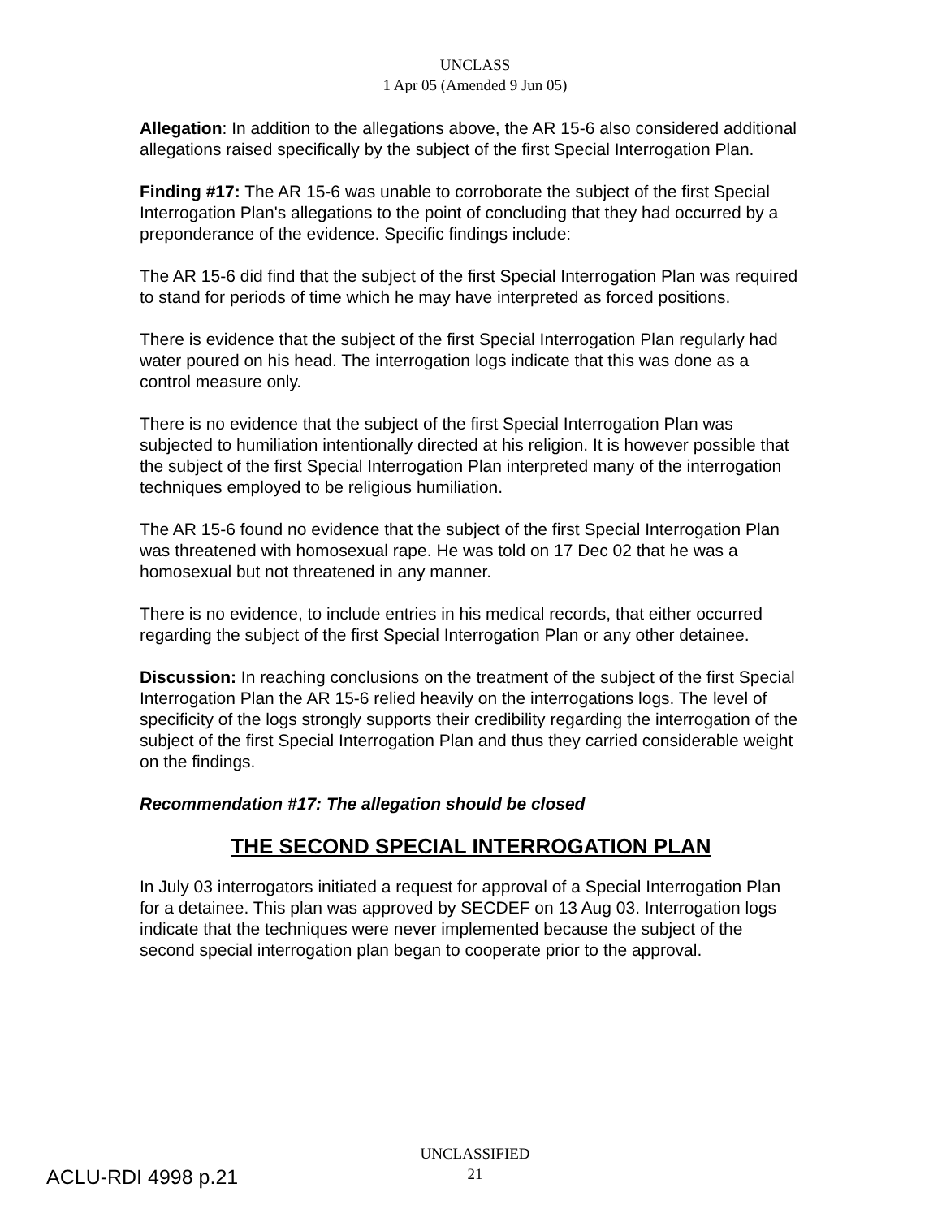UNCLASS
1 Apr 05 (Amended 9 Jun 05)
Allegation: In addition to the allegations above, the AR 15-6 also considered additional allegations raised specifically by the subject of the first Special Interrogation Plan.
Finding #17: The AR 15-6 was unable to corroborate the subject of the first Special Interrogation Plan's allegations to the point of concluding that they had occurred by a preponderance of the evidence. Specific findings include:
The AR 15-6 did find that the subject of the first Special Interrogation Plan was required to stand for periods of time which he may have interpreted as forced positions.
There is evidence that the subject of the first Special Interrogation Plan regularly had water poured on his head. The interrogation logs indicate that this was done as a control measure only.
There is no evidence that the subject of the first Special Interrogation Plan was subjected to humiliation intentionally directed at his religion. It is however possible that the subject of the first Special Interrogation Plan interpreted many of the interrogation techniques employed to be religious humiliation.
The AR 15-6 found no evidence that the subject of the first Special Interrogation Plan was threatened with homosexual rape. He was told on 17 Dec 02 that he was a homosexual but not threatened in any manner.
There is no evidence, to include entries in his medical records, that either occurred regarding the subject of the first Special Interrogation Plan or any other detainee.
Discussion: In reaching conclusions on the treatment of the subject of the first Special Interrogation Plan the AR 15-6 relied heavily on the interrogations logs. The level of specificity of the logs strongly supports their credibility regarding the interrogation of the subject of the first Special Interrogation Plan and thus they carried considerable weight on the findings.
Recommendation #17: The allegation should be closed
THE SECOND SPECIAL INTERROGATION PLAN
In July 03 interrogators initiated a request for approval of a Special Interrogation Plan for a detainee. This plan was approved by SECDEF on 13 Aug 03. Interrogation logs indicate that the techniques were never implemented because the subject of the second special interrogation plan began to cooperate prior to the approval.
ACLU-RDI 4998 p.21
UNCLASSIFIED
21